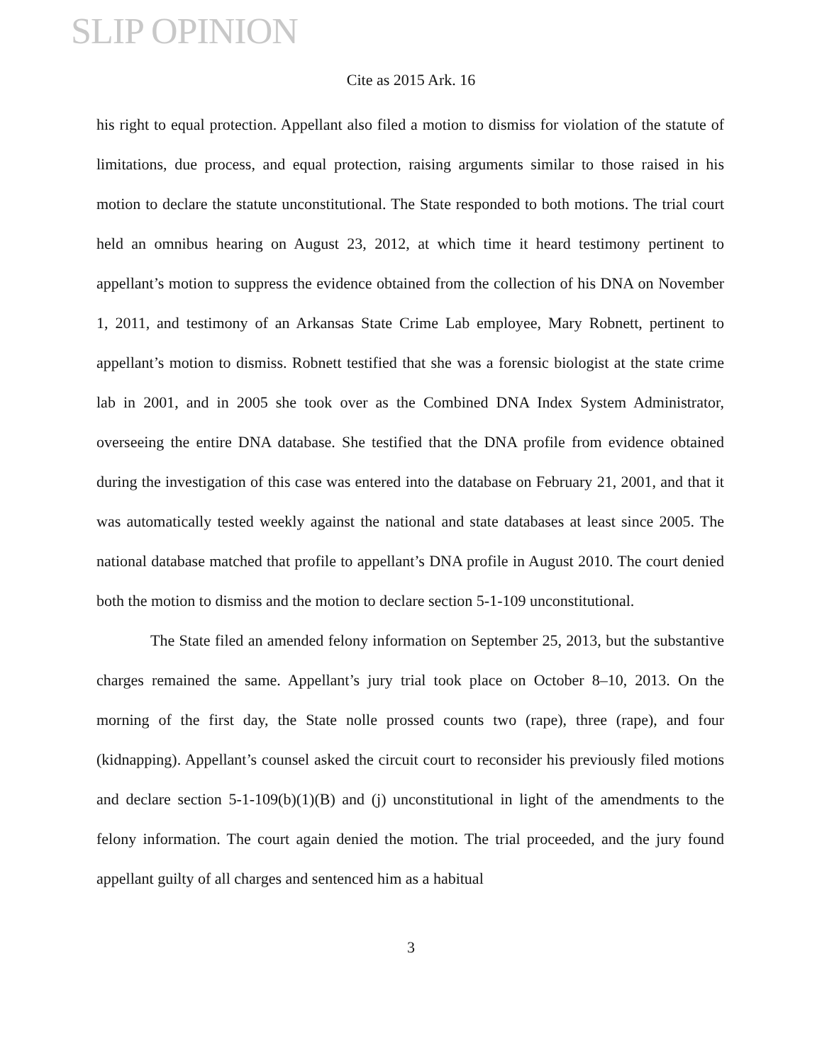SLIP OPINION
Cite as 2015 Ark. 16
his right to equal protection. Appellant also filed a motion to dismiss for violation of the statute of limitations, due process, and equal protection, raising arguments similar to those raised in his motion to declare the statute unconstitutional. The State responded to both motions. The trial court held an omnibus hearing on August 23, 2012, at which time it heard testimony pertinent to appellant’s motion to suppress the evidence obtained from the collection of his DNA on November 1, 2011, and testimony of an Arkansas State Crime Lab employee, Mary Robnett, pertinent to appellant’s motion to dismiss. Robnett testified that she was a forensic biologist at the state crime lab in 2001, and in 2005 she took over as the Combined DNA Index System Administrator, overseeing the entire DNA database. She testified that the DNA profile from evidence obtained during the investigation of this case was entered into the database on February 21, 2001, and that it was automatically tested weekly against the national and state databases at least since 2005. The national database matched that profile to appellant’s DNA profile in August 2010. The court denied both the motion to dismiss and the motion to declare section 5-1-109 unconstitutional.
The State filed an amended felony information on September 25, 2013, but the substantive charges remained the same. Appellant’s jury trial took place on October 8–10, 2013. On the morning of the first day, the State nolle prossed counts two (rape), three (rape), and four (kidnapping). Appellant’s counsel asked the circuit court to reconsider his previously filed motions and declare section 5-1-109(b)(1)(B) and (j) unconstitutional in light of the amendments to the felony information. The court again denied the motion. The trial proceeded, and the jury found appellant guilty of all charges and sentenced him as a habitual
3